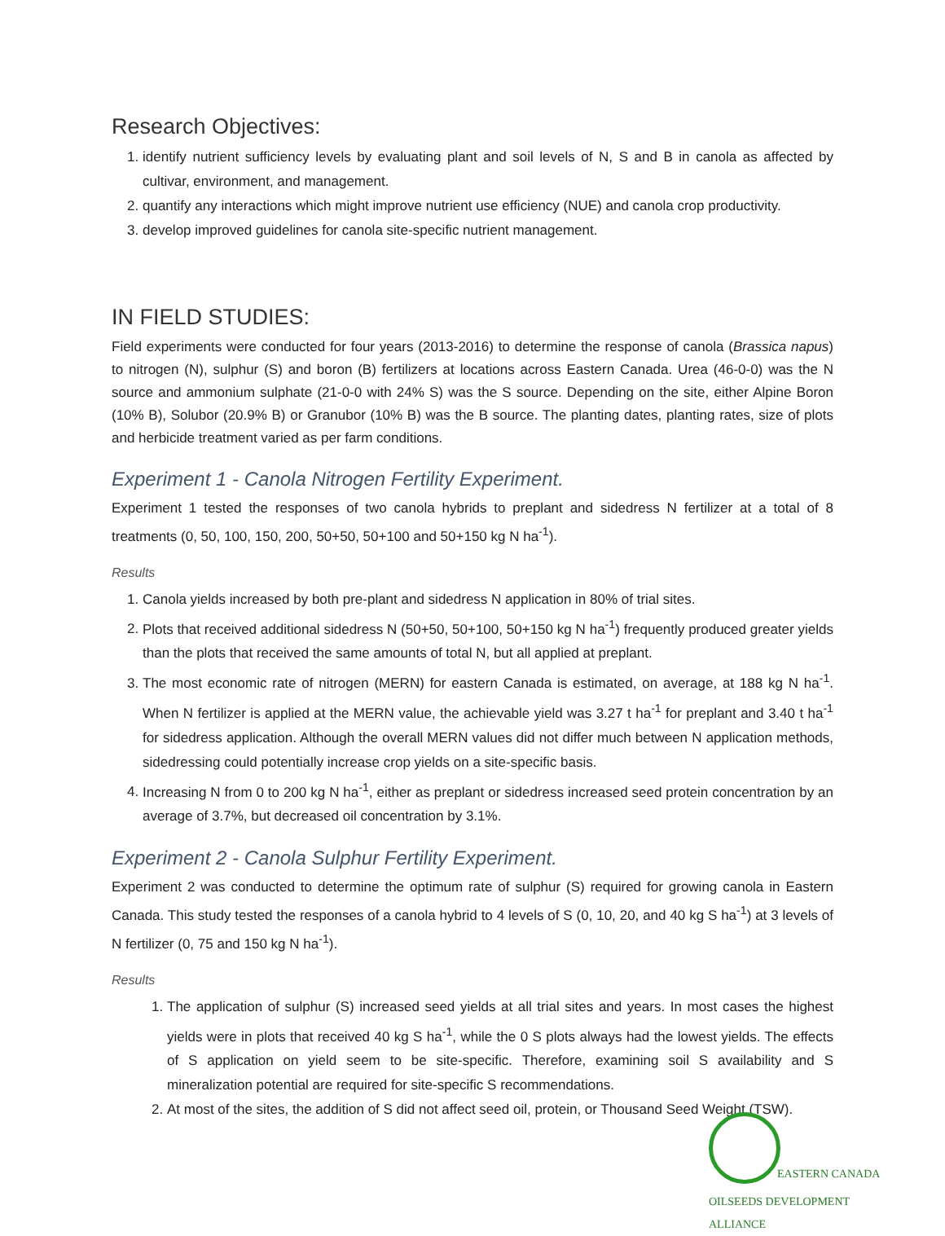Research Objectives:
1. identify nutrient sufficiency levels by evaluating plant and soil levels of N, S and B in canola as affected by cultivar, environment, and management.
2. quantify any interactions which might improve nutrient use efficiency (NUE) and canola crop productivity.
3. develop improved guidelines for canola site-specific nutrient management.
IN FIELD STUDIES:
Field experiments were conducted for four years (2013-2016) to determine the response of canola (Brassica napus) to nitrogen (N), sulphur (S) and boron (B) fertilizers at locations across Eastern Canada. Urea (46-0-0) was the N source and ammonium sulphate (21-0-0 with 24% S) was the S source. Depending on the site, either Alpine Boron (10% B), Solubor (20.9% B) or Granubor (10% B) was the B source. The planting dates, planting rates, size of plots and herbicide treatment varied as per farm conditions.
Experiment 1 - Canola Nitrogen Fertility Experiment.
Experiment 1 tested the responses of two canola hybrids to preplant and sidedress N fertilizer at a total of 8 treatments (0, 50, 100, 150, 200, 50+50, 50+100 and 50+150 kg N ha<sup>-1</sup>).
Results
1. Canola yields increased by both pre-plant and sidedress N application in 80% of trial sites.
2. Plots that received additional sidedress N (50+50, 50+100, 50+150 kg N ha<sup>-1</sup>) frequently produced greater yields than the plots that received the same amounts of total N, but all applied at preplant.
3. The most economic rate of nitrogen (MERN) for eastern Canada is estimated, on average, at 188 kg N ha<sup>-1</sup>. When N fertilizer is applied at the MERN value, the achievable yield was 3.27 t ha<sup>-1</sup> for preplant and 3.40 t ha<sup>-1</sup> for sidedress application. Although the overall MERN values did not differ much between N application methods, sidedressing could potentially increase crop yields on a site-specific basis.
4. Increasing N from 0 to 200 kg N ha<sup>-1</sup>, either as preplant or sidedress increased seed protein concentration by an average of 3.7%, but decreased oil concentration by 3.1%.
Experiment 2 - Canola Sulphur Fertility Experiment.
Experiment 2 was conducted to determine the optimum rate of sulphur (S) required for growing canola in Eastern Canada. This study tested the responses of a canola hybrid to 4 levels of S (0, 10, 20, and 40 kg S ha<sup>-1</sup>) at 3 levels of N fertilizer (0, 75 and 150 kg N ha<sup>-1</sup>).
Results
1. The application of sulphur (S) increased seed yields at all trial sites and years. In most cases the highest yields were in plots that received 40 kg S ha<sup>-1</sup>, while the 0 S plots always had the lowest yields. The effects of S application on yield seem to be site-specific. Therefore, examining soil S availability and S mineralization potential are required for site-specific S recommendations.
2. At most of the sites, the addition of S did not affect seed oil, protein, or Thousand Seed Weight (TSW).
EASTERN CANADA
OILSEEDS DEVELOPMENT ALLIANCE